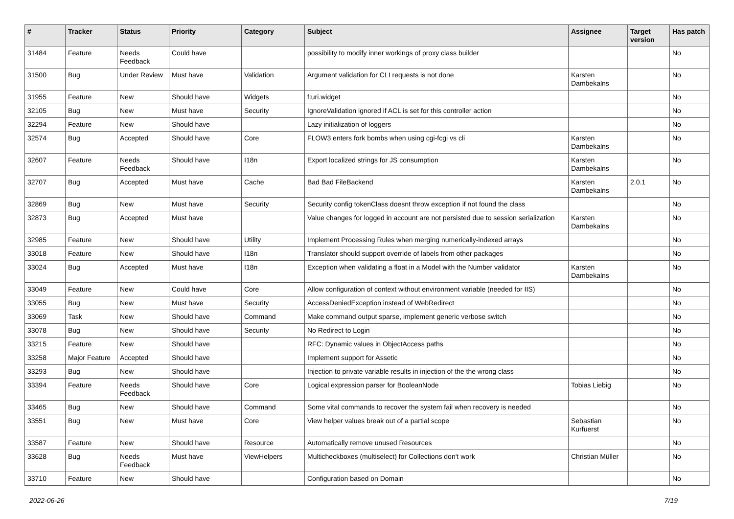| # | Tracker | Status | Priority | Category | Subject | Assignee | Target version | Has patch |
| --- | --- | --- | --- | --- | --- | --- | --- | --- |
| 31484 | Feature | Needs Feedback | Could have | | possibility to modify inner workings of proxy class builder | | | No |
| 31500 | Bug | Under Review | Must have | Validation | Argument validation for CLI requests is not done | Karsten Dambekalns | | No |
| 31955 | Feature | New | Should have | Widgets | f:uri.widget | | | No |
| 32105 | Bug | New | Must have | Security | IgnoreValidation ignored if ACL is set for this controller action | | | No |
| 32294 | Feature | New | Should have | | Lazy initialization of loggers | | | No |
| 32574 | Bug | Accepted | Should have | Core | FLOW3 enters fork bombs when using cgi-fcgi vs cli | Karsten Dambekalns | | No |
| 32607 | Feature | Needs Feedback | Should have | I18n | Export localized strings for JS consumption | Karsten Dambekalns | | No |
| 32707 | Bug | Accepted | Must have | Cache | Bad Bad FileBackend | Karsten Dambekalns | 2.0.1 | No |
| 32869 | Bug | New | Must have | Security | Security config tokenClass doesnt throw exception if not found the class | | | No |
| 32873 | Bug | Accepted | Must have | | Value changes for logged in account are not persisted due to session serialization | Karsten Dambekalns | | No |
| 32985 | Feature | New | Should have | Utility | Implement Processing Rules when merging numerically-indexed arrays | | | No |
| 33018 | Feature | New | Should have | I18n | Translator should support override of labels from other packages | | | No |
| 33024 | Bug | Accepted | Must have | I18n | Exception when validating a float in a Model with the Number validator | Karsten Dambekalns | | No |
| 33049 | Feature | New | Could have | Core | Allow configuration of context without environment variable (needed for IIS) | | | No |
| 33055 | Bug | New | Must have | Security | AccessDeniedException instead of WebRedirect | | | No |
| 33069 | Task | New | Should have | Command | Make command output sparse, implement generic verbose switch | | | No |
| 33078 | Bug | New | Should have | Security | No Redirect to Login | | | No |
| 33215 | Feature | New | Should have | | RFC: Dynamic values in ObjectAccess paths | | | No |
| 33258 | Major Feature | Accepted | Should have | | Implement support for Assetic | | | No |
| 33293 | Bug | New | Should have | | Injection to private variable results in injection of the the wrong class | | | No |
| 33394 | Feature | Needs Feedback | Should have | Core | Logical expression parser for BooleanNode | Tobias Liebig | | No |
| 33465 | Bug | New | Should have | Command | Some vital commands to recover the system fail when recovery is needed | | | No |
| 33551 | Bug | New | Must have | Core | View helper values break out of a partial scope | Sebastian Kurfuerst | | No |
| 33587 | Feature | New | Should have | Resource | Automatically remove unused Resources | | | No |
| 33628 | Bug | Needs Feedback | Must have | ViewHelpers | Multicheckboxes (multiselect) for Collections don't work | Christian Müller | | No |
| 33710 | Feature | New | Should have | | Configuration based on Domain | | | No |
2022-06-26 7/19